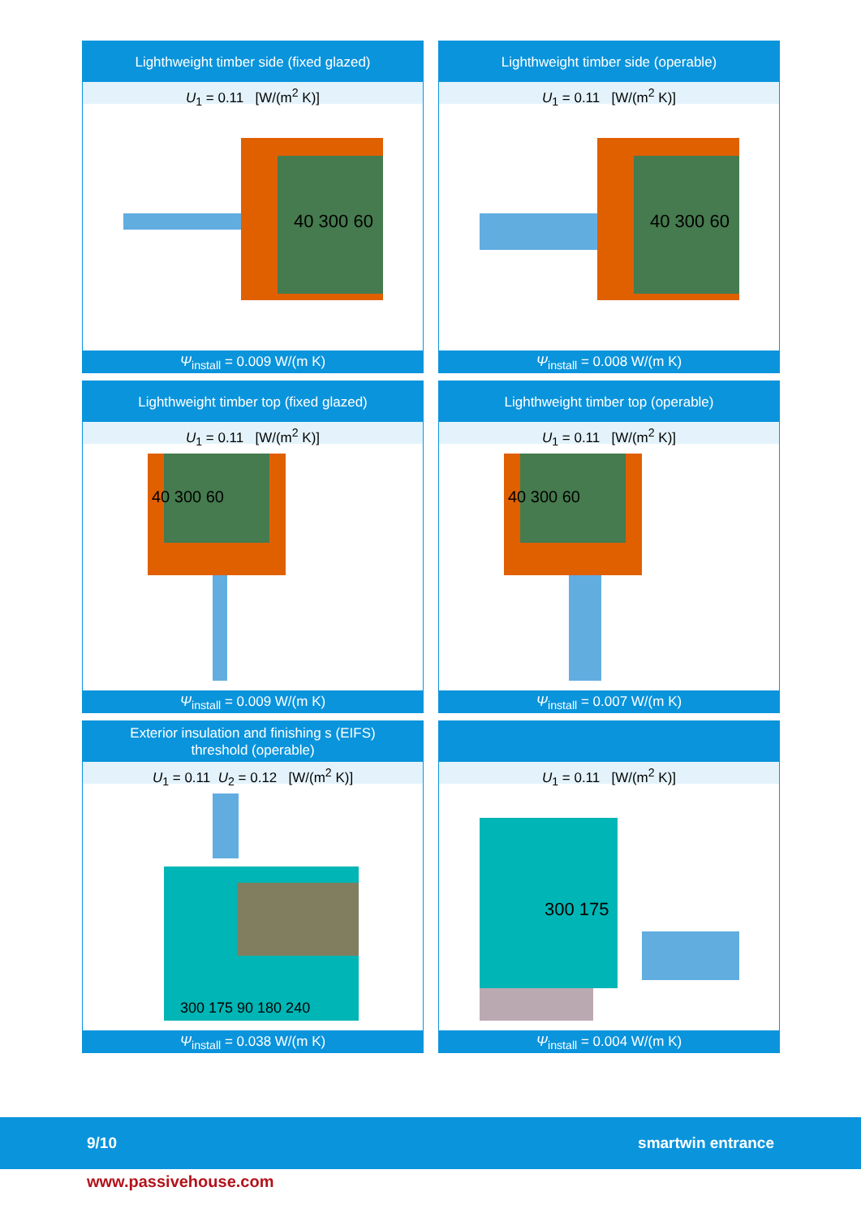Lighthweight timber side (fixed glazed)
U<sub>1</sub> = 0.11 [W/(m<sup>2</sup> K)]
40 300 60
Ψ<sub>install</sub> = 0.009 W/(m K)
Lighthweight timber side (operable)
U<sub>1</sub> = 0.11 [W/(m<sup>2</sup> K)]
40 300 60
Ψ<sub>install</sub> = 0.008 W/(m K)
Lighthweight timber top (fixed glazed)
U<sub>1</sub> = 0.11 [W/(m<sup>2</sup> K)]
40 300 60
Ψ<sub>install</sub> = 0.009 W/(m K)
Lighthweight timber top (operable)
U<sub>1</sub> = 0.11 [W/(m<sup>2</sup> K)]
40 300 60
Ψ<sub>install</sub> = 0.007 W/(m K)
Exterior insulation and finishing s (EIFS)
threshold (operable)
U<sub>1</sub> = 0.11 U<sub>2</sub> = 0.12 [W/(m<sup>2</sup> K)]
300 175 90 180 240
Ψ<sub>install</sub> = 0.038 W/(m K)
U<sub>1</sub> = 0.11 [W/(m<sup>2</sup> K)]
300 175
Ψ<sub>install</sub> = 0.004 W/(m K)
9/10 smartwin entrance
www.passivehouse.com